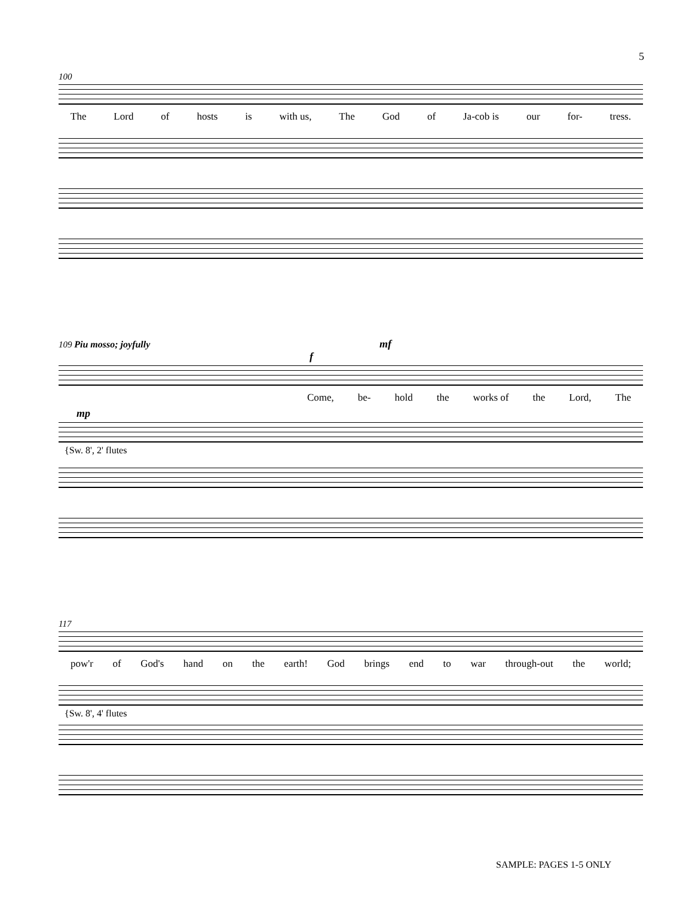5
100
The Lord of hosts is with us, The God of Ja-cob is our for- tress.
109 Piu mosso; joyfully mf f
Come, be- hold the works of the Lord, The
mp
{Sw. 8', 2' flutes
117
pow'r of God's hand on the earth! God brings end to war through-out the world;
{Sw. 8', 4' flutes
SAMPLE: PAGES 1-5 ONLY